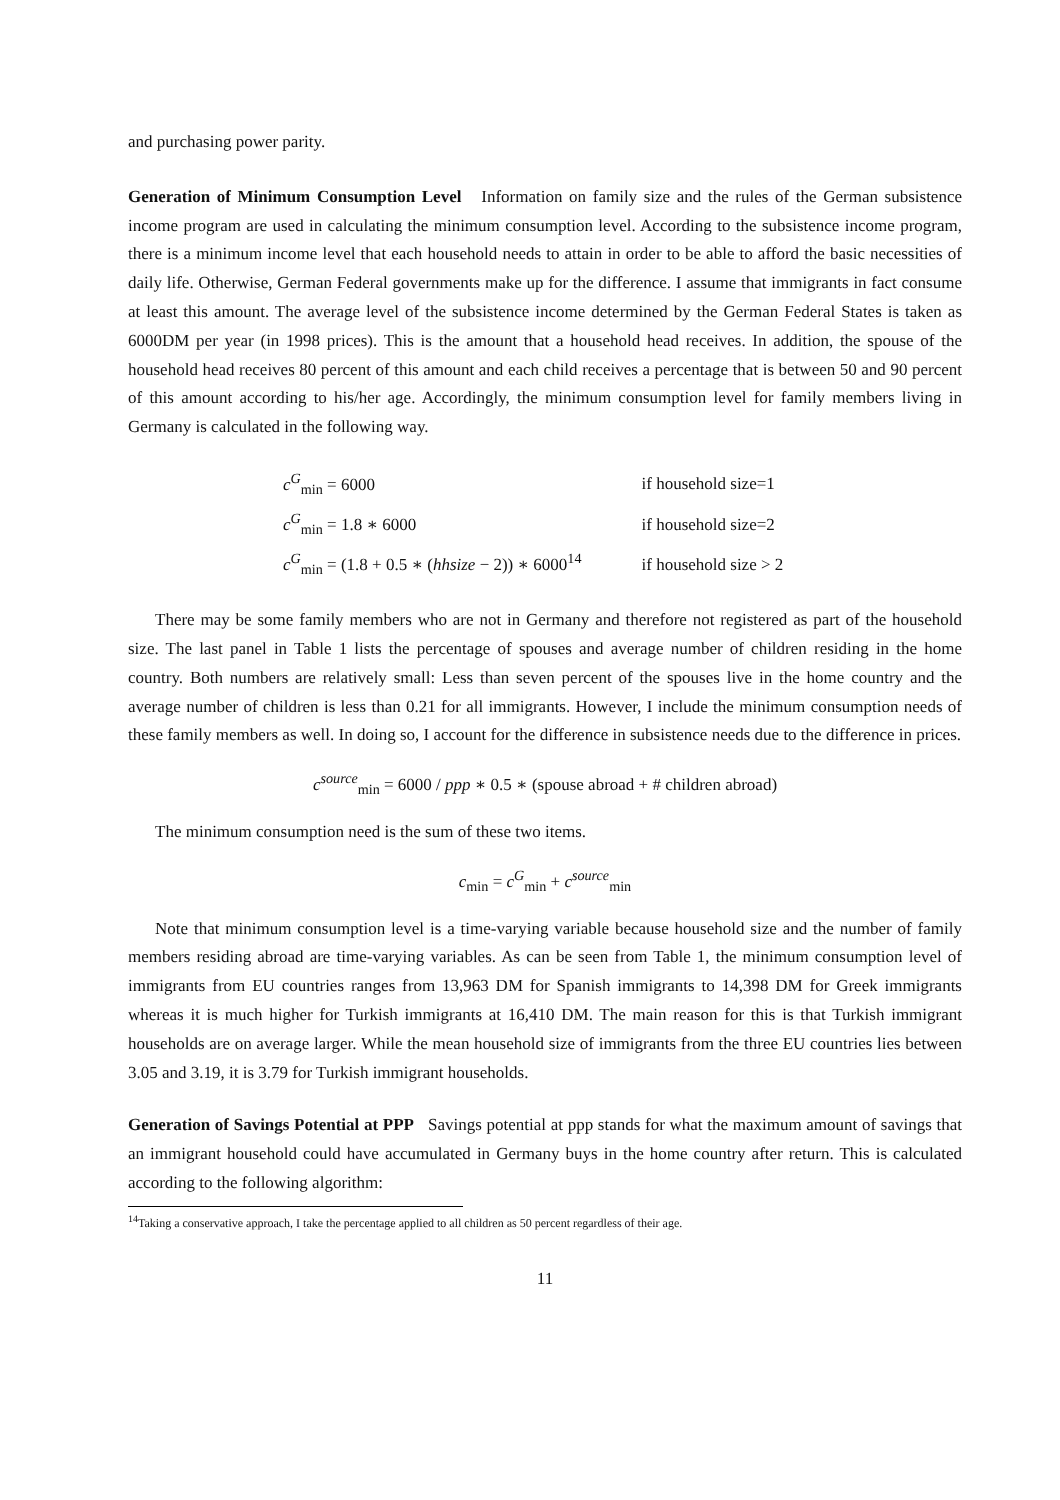and purchasing power parity.
Generation of Minimum Consumption Level Information on family size and the rules of the German subsistence income program are used in calculating the minimum consumption level. According to the subsistence income program, there is a minimum income level that each household needs to attain in order to be able to afford the basic necessities of daily life. Otherwise, German Federal governments make up for the difference. I assume that immigrants in fact consume at least this amount. The average level of the subsistence income determined by the German Federal States is taken as 6000DM per year (in 1998 prices). This is the amount that a household head receives. In addition, the spouse of the household head receives 80 percent of this amount and each child receives a percentage that is between 50 and 90 percent of this amount according to his/her age. Accordingly, the minimum consumption level for family members living in Germany is calculated in the following way.
| c<sup>G</sup><sub>min</sub> = 6000 | if household size=1 |
| c<sup>G</sup><sub>min</sub> = 1.8 ∗ 6000 | if household size=2 |
| c<sup>G</sup><sub>min</sub> = (1.8 + 0.5 ∗ ( hhsize − 2)) ∗ 6000<sup>14</sup> | if household size > 2 |
There may be some family members who are not in Germany and therefore not registered as part of the household size. The last panel in Table 1 lists the percentage of spouses and average number of children residing in the home country. Both numbers are relatively small: Less than seven percent of the spouses live in the home country and the average number of children is less than 0.21 for all immigrants. However, I include the minimum consumption needs of these family members as well. In doing so, I account for the difference in subsistence needs due to the difference in prices.
c<sup>source</sup><sub>min</sub> = 6000 / ppp ∗ 0.5 ∗ (spouse abroad + # children abroad)
The minimum consumption need is the sum of these two items.
c<sub>min</sub> = c<sup>G</sup><sub>min</sub> + c<sup>source</sup><sub>min</sub>
Note that minimum consumption level is a time-varying variable because household size and the number of family members residing abroad are time-varying variables. As can be seen from Table 1, the minimum consumption level of immigrants from EU countries ranges from 13,963 DM for Spanish immigrants to 14,398 DM for Greek immigrants whereas it is much higher for Turkish immigrants at 16,410 DM. The main reason for this is that Turkish immigrant households are on average larger. While the mean household size of immigrants from the three EU countries lies between 3.05 and 3.19, it is 3.79 for Turkish immigrant households.
Generation of Savings Potential at PPP Savings potential at ppp stands for what the maximum amount of savings that an immigrant household could have accumulated in Germany buys in the home country after return. This is calculated according to the following algorithm:
<sup>14</sup> Taking a conservative approach, I take the percentage applied to all children as 50 percent regardless of their age.
11